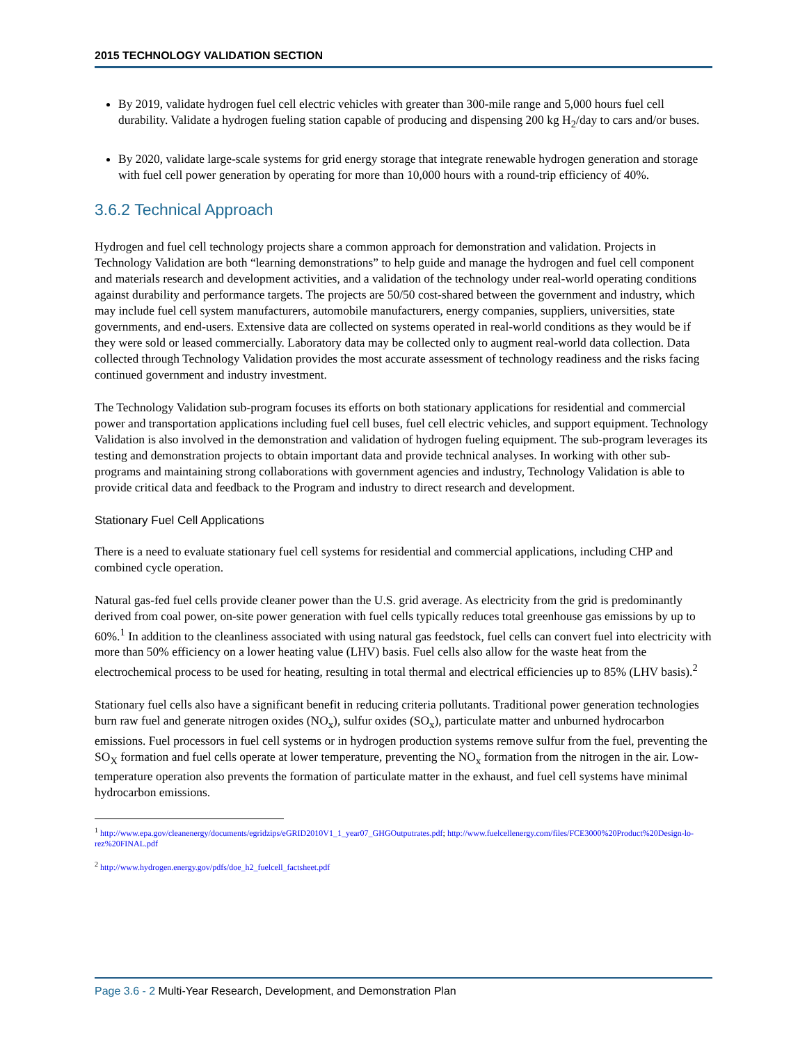2015 TECHNOLOGY VALIDATION SECTION
By 2019, validate hydrogen fuel cell electric vehicles with greater than 300-mile range and 5,000 hours fuel cell durability. Validate a hydrogen fueling station capable of producing and dispensing 200 kg H<sub>2</sub>/day to cars and/or buses.
By 2020, validate large-scale systems for grid energy storage that integrate renewable hydrogen generation and storage with fuel cell power generation by operating for more than 10,000 hours with a round-trip efficiency of 40%.
3.6.2 Technical Approach
Hydrogen and fuel cell technology projects share a common approach for demonstration and validation. Projects in Technology Validation are both “learning demonstrations” to help guide and manage the hydrogen and fuel cell component and materials research and development activities, and a validation of the technology under real-world operating conditions against durability and performance targets. The projects are 50/50 cost-shared between the government and industry, which may include fuel cell system manufacturers, automobile manufacturers, energy companies, suppliers, universities, state governments, and end-users. Extensive data are collected on systems operated in real-world conditions as they would be if they were sold or leased commercially. Laboratory data may be collected only to augment real-world data collection. Data collected through Technology Validation provides the most accurate assessment of technology readiness and the risks facing continued government and industry investment.
The Technology Validation sub-program focuses its efforts on both stationary applications for residential and commercial power and transportation applications including fuel cell buses, fuel cell electric vehicles, and support equipment. Technology Validation is also involved in the demonstration and validation of hydrogen fueling equipment. The sub-program leverages its testing and demonstration projects to obtain important data and provide technical analyses. In working with other sub-programs and maintaining strong collaborations with government agencies and industry, Technology Validation is able to provide critical data and feedback to the Program and industry to direct research and development.
Stationary Fuel Cell Applications
There is a need to evaluate stationary fuel cell systems for residential and commercial applications, including CHP and combined cycle operation.
Natural gas-fed fuel cells provide cleaner power than the U.S. grid average. As electricity from the grid is predominantly derived from coal power, on-site power generation with fuel cells typically reduces total greenhouse gas emissions by up to 60%.<sup>1</sup> In addition to the cleanliness associated with using natural gas feedstock, fuel cells can convert fuel into electricity with more than 50% efficiency on a lower heating value (LHV) basis. Fuel cells also allow for the waste heat from the electrochemical process to be used for heating, resulting in total thermal and electrical efficiencies up to 85% (LHV basis).<sup>2</sup>
Stationary fuel cells also have a significant benefit in reducing criteria pollutants. Traditional power generation technologies burn raw fuel and generate nitrogen oxides (NO<sub>x</sub>), sulfur oxides (SO<sub>x</sub>), particulate matter and unburned hydrocarbon emissions. Fuel processors in fuel cell systems or in hydrogen production systems remove sulfur from the fuel, preventing the SO<sub>X</sub> formation and fuel cells operate at lower temperature, preventing the NO<sub>x</sub> formation from the nitrogen in the air. Low-temperature operation also prevents the formation of particulate matter in the exhaust, and fuel cell systems have minimal hydrocarbon emissions.
<sup>1</sup> http://www.epa.gov/cleanenergy/documents/egridzips/eGRID2010V1_1_year07_GHGOutputrates.pdf; http://www.fuelcellenergy.com/files/FCE3000%20Product%20Design-lo-rez%20FINAL.pdf
<sup>2</sup> http://www.hydrogen.energy.gov/pdfs/doe_h2_fuelcell_factsheet.pdf
Page 3.6 - 2 Multi-Year Research, Development, and Demonstration Plan